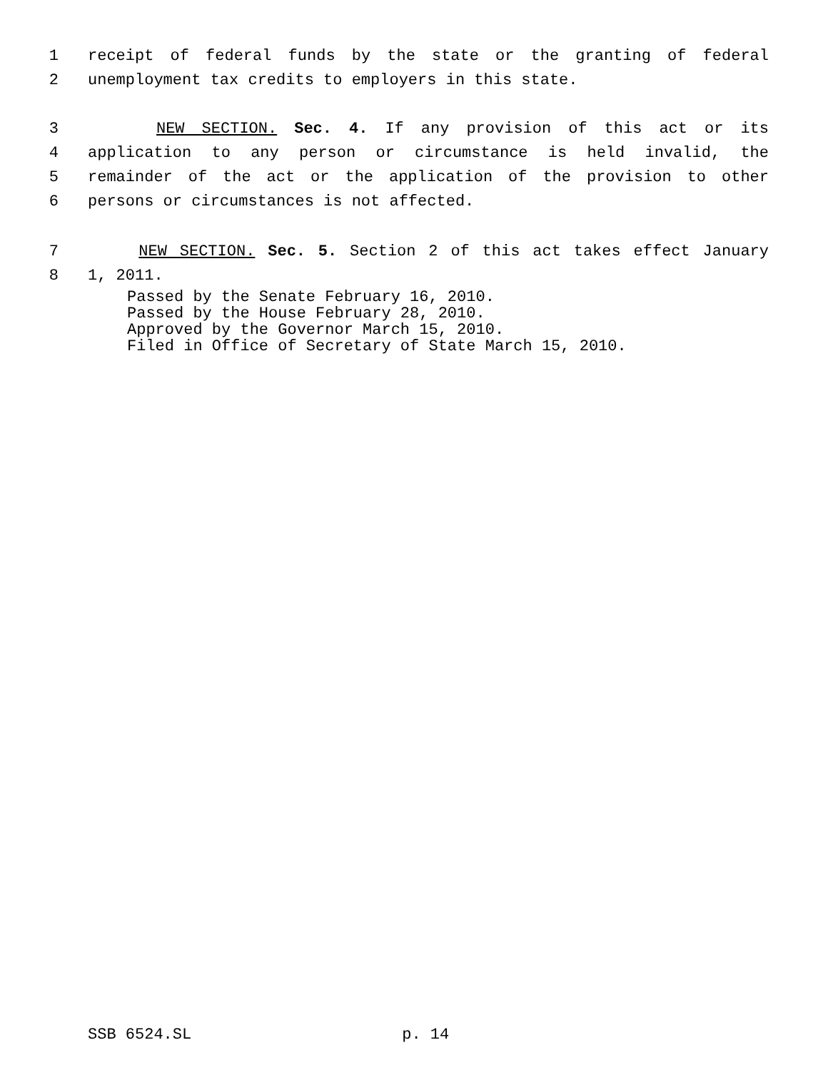1 receipt of federal funds by the state or the granting of federal
2 unemployment tax credits to employers in this state.
3 NEW SECTION. Sec. 4. If any provision of this act or its
4 application to any person or circumstance is held invalid, the
5 remainder of the act or the application of the provision to other
6 persons or circumstances is not affected.
7 NEW SECTION. Sec. 5. Section 2 of this act takes effect January
8 1, 2011.
Passed by the Senate February 16, 2010.
Passed by the House February 28, 2010.
Approved by the Governor March 15, 2010.
Filed in Office of Secretary of State March 15, 2010.
SSB 6524.SL p. 14